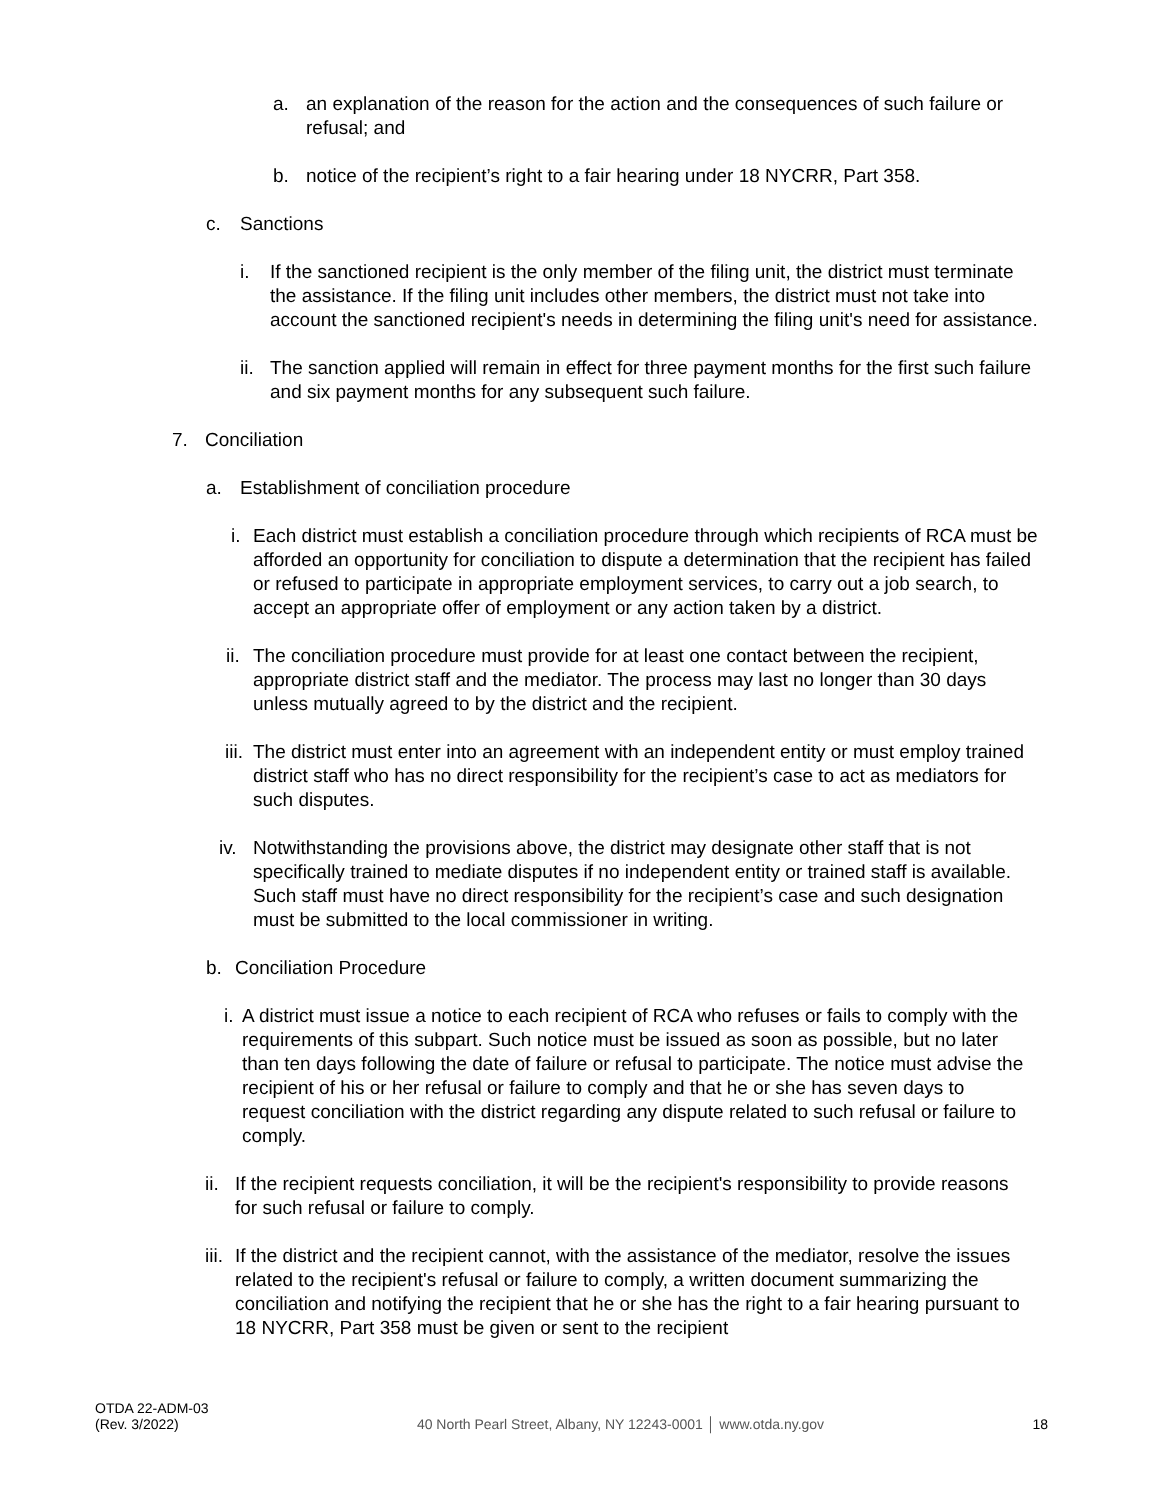a. an explanation of the reason for the action and the consequences of such failure or refusal; and
b. notice of the recipient’s right to a fair hearing under 18 NYCRR, Part 358.
c. Sanctions
i. If the sanctioned recipient is the only member of the filing unit, the district must terminate the assistance. If the filing unit includes other members, the district must not take into account the sanctioned recipient's needs in determining the filing unit's need for assistance.
ii. The sanction applied will remain in effect for three payment months for the first such failure and six payment months for any subsequent such failure.
7. Conciliation
a. Establishment of conciliation procedure
i. Each district must establish a conciliation procedure through which recipients of RCA must be afforded an opportunity for conciliation to dispute a determination that the recipient has failed or refused to participate in appropriate employment services, to carry out a job search, to accept an appropriate offer of employment or any action taken by a district.
ii. The conciliation procedure must provide for at least one contact between the recipient, appropriate district staff and the mediator. The process may last no longer than 30 days unless mutually agreed to by the district and the recipient.
iii. The district must enter into an agreement with an independent entity or must employ trained district staff who has no direct responsibility for the recipient’s case to act as mediators for such disputes.
iv. Notwithstanding the provisions above, the district may designate other staff that is not specifically trained to mediate disputes if no independent entity or trained staff is available. Such staff must have no direct responsibility for the recipient’s case and such designation must be submitted to the local commissioner in writing.
b. Conciliation Procedure
i. A district must issue a notice to each recipient of RCA who refuses or fails to comply with the requirements of this subpart. Such notice must be issued as soon as possible, but no later than ten days following the date of failure or refusal to participate. The notice must advise the recipient of his or her refusal or failure to comply and that he or she has seven days to request conciliation with the district regarding any dispute related to such refusal or failure to comply.
ii. If the recipient requests conciliation, it will be the recipient's responsibility to provide reasons for such refusal or failure to comply.
iii. If the district and the recipient cannot, with the assistance of the mediator, resolve the issues related to the recipient's refusal or failure to comply, a written document summarizing the conciliation and notifying the recipient that he or she has the right to a fair hearing pursuant to 18 NYCRR, Part 358 must be given or sent to the recipient
OTDA 22-ADM-03
(Rev. 3/2022)
40 North Pearl Street, Albany, NY 12243-0001 │ www.otda.ny.gov
18